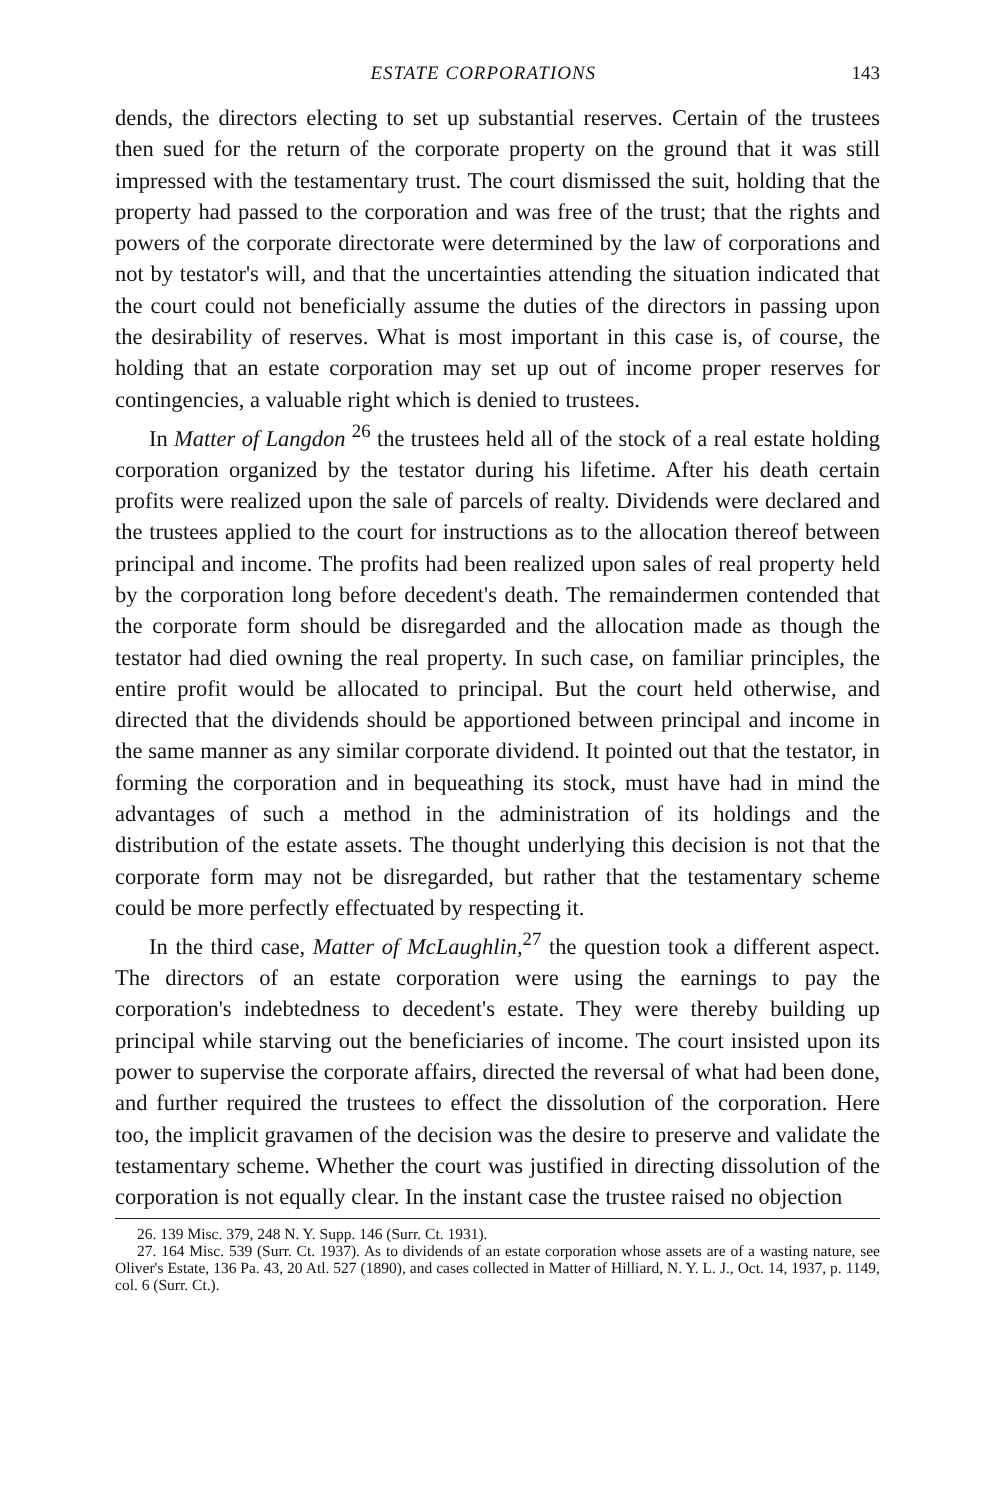ESTATE CORPORATIONS 143
dends, the directors electing to set up substantial reserves. Certain of the trustees then sued for the return of the corporate property on the ground that it was still impressed with the testamentary trust. The court dismissed the suit, holding that the property had passed to the corporation and was free of the trust; that the rights and powers of the corporate directorate were determined by the law of corporations and not by testator's will, and that the uncertainties attending the situation indicated that the court could not beneficially assume the duties of the directors in passing upon the desirability of reserves. What is most important in this case is, of course, the holding that an estate corporation may set up out of income proper reserves for contingencies, a valuable right which is denied to trustees.
In Matter of Langdon <sup>26</sup> the trustees held all of the stock of a real estate holding corporation organized by the testator during his lifetime. After his death certain profits were realized upon the sale of parcels of realty. Dividends were declared and the trustees applied to the court for instructions as to the allocation thereof between principal and income. The profits had been realized upon sales of real property held by the corporation long before decedent's death. The remaindermen contended that the corporate form should be disregarded and the allocation made as though the testator had died owning the real property. In such case, on familiar principles, the entire profit would be allocated to principal. But the court held otherwise, and directed that the dividends should be apportioned between principal and income in the same manner as any similar corporate dividend. It pointed out that the testator, in forming the corporation and in bequeathing its stock, must have had in mind the advantages of such a method in the administration of its holdings and the distribution of the estate assets. The thought underlying this decision is not that the corporate form may not be disregarded, but rather that the testamentary scheme could be more perfectly effectuated by respecting it.
In the third case, Matter of McLaughlin,<sup>27</sup> the question took a different aspect. The directors of an estate corporation were using the earnings to pay the corporation's indebtedness to decedent's estate. They were thereby building up principal while starving out the beneficiaries of income. The court insisted upon its power to supervise the corporate affairs, directed the reversal of what had been done, and further required the trustees to effect the dissolution of the corporation. Here too, the implicit gravamen of the decision was the desire to preserve and validate the testamentary scheme. Whether the court was justified in directing dissolution of the corporation is not equally clear. In the instant case the trustee raised no objection
26. 139 Misc. 379, 248 N. Y. Supp. 146 (Surr. Ct. 1931).
27. 164 Misc. 539 (Surr. Ct. 1937). As to dividends of an estate corporation whose assets are of a wasting nature, see Oliver's Estate, 136 Pa. 43, 20 Atl. 527 (1890), and cases collected in Matter of Hilliard, N. Y. L. J., Oct. 14, 1937, p. 1149, col. 6 (Surr. Ct.).